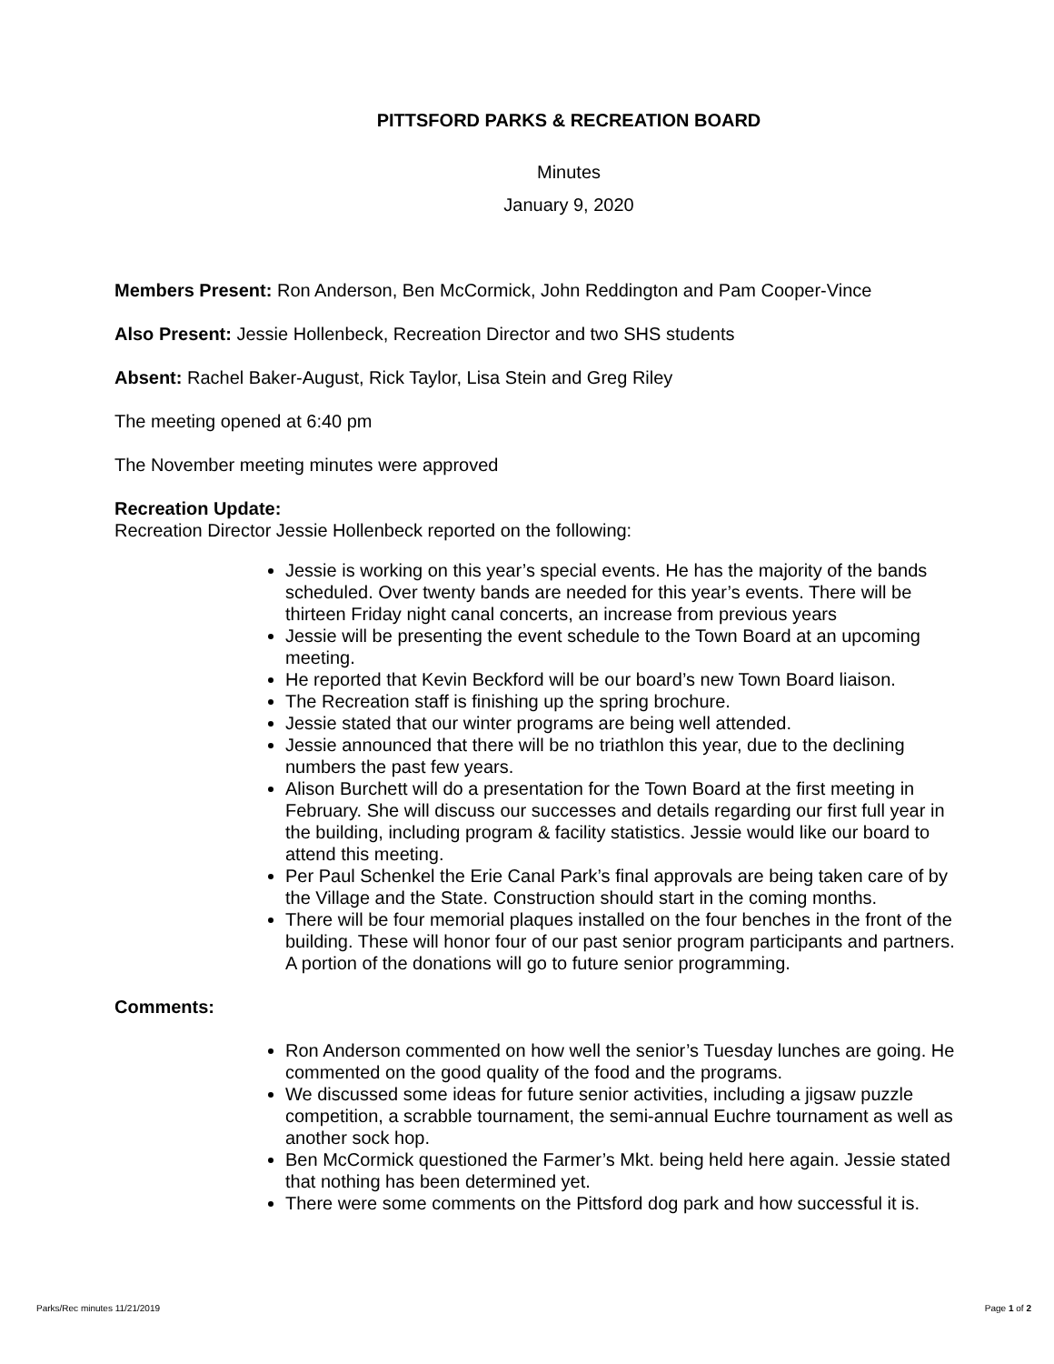PITTSFORD PARKS & RECREATION BOARD
Minutes
January 9, 2020
Members Present: Ron Anderson, Ben McCormick, John Reddington and Pam Cooper-Vince
Also Present: Jessie Hollenbeck, Recreation Director and two SHS students
Absent: Rachel Baker-August, Rick Taylor, Lisa Stein and Greg Riley
The meeting opened at 6:40 pm
The November meeting minutes were approved
Recreation Update:
Recreation Director Jessie Hollenbeck reported on the following:
Jessie is working on this year’s special events. He has the majority of the bands scheduled. Over twenty bands are needed for this year’s events. There will be thirteen Friday night canal concerts, an increase from previous years
Jessie will be presenting the event schedule to the Town Board at an upcoming meeting.
He reported that Kevin Beckford will be our board’s new Town Board liaison.
The Recreation staff is finishing up the spring brochure.
Jessie stated that our winter programs are being well attended.
Jessie announced that there will be no triathlon this year, due to the declining numbers the past few years.
Alison Burchett will do a presentation for the Town Board at the first meeting in February. She will discuss our successes and details regarding our first full year in the building, including program & facility statistics. Jessie would like our board to attend this meeting.
Per Paul Schenkel the Erie Canal Park’s final approvals are being taken care of by the Village and the State. Construction should start in the coming months.
There will be four memorial plaques installed on the four benches in the front of the building. These will honor four of our past senior program participants and partners. A portion of the donations will go to future senior programming.
Comments:
Ron Anderson commented on how well the senior’s Tuesday lunches are going. He commented on the good quality of the food and the programs.
We discussed some ideas for future senior activities, including a jigsaw puzzle competition, a scrabble tournament, the semi-annual Euchre tournament as well as another sock hop.
Ben McCormick questioned the Farmer’s Mkt. being held here again. Jessie stated that nothing has been determined yet.
There were some comments on the Pittsford dog park and how successful it is.
Parks/Rec minutes 11/21/2019 Page 1 of 2